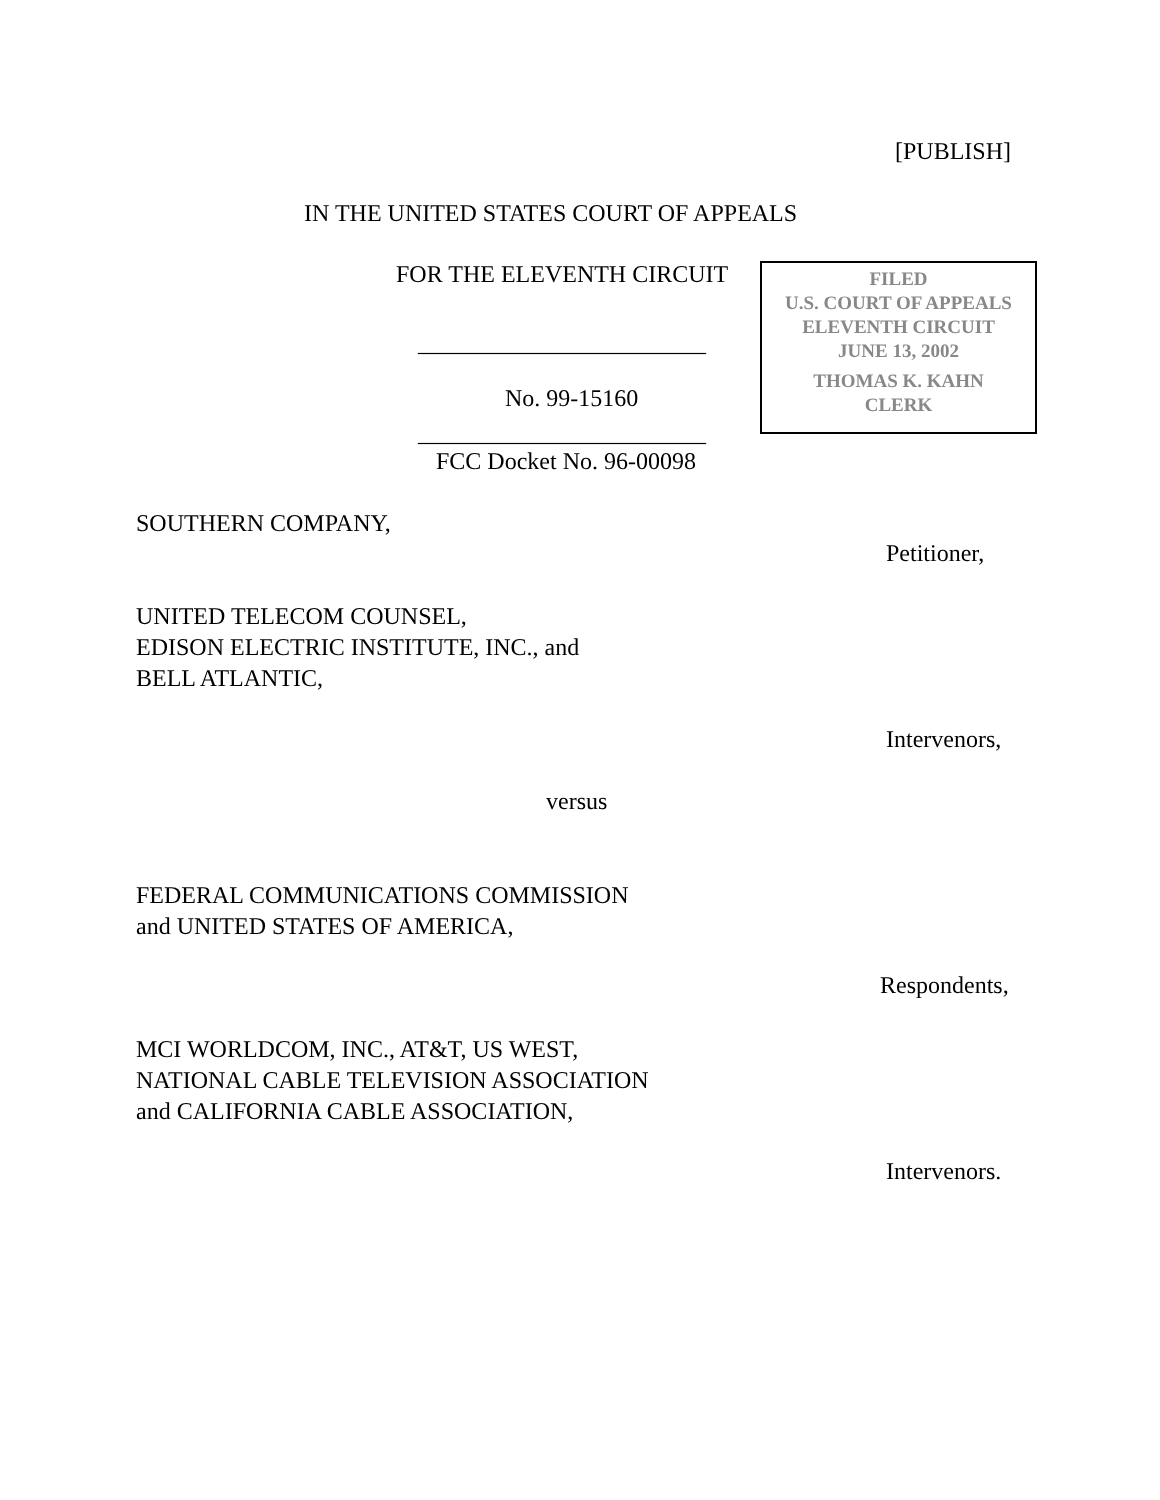[PUBLISH]
IN THE UNITED STATES COURT OF APPEALS
FOR THE ELEVENTH CIRCUIT
FILED
U.S. COURT OF APPEALS
ELEVENTH CIRCUIT
JUNE 13, 2002
THOMAS K. KAHN
CLERK
________________________
No. 99-15160
________________________
FCC Docket No. 96-00098
SOUTHERN COMPANY,
Petitioner,
UNITED TELECOM COUNSEL,
EDISON ELECTRIC INSTITUTE, INC., and
BELL ATLANTIC,
Intervenors,
versus
FEDERAL COMMUNICATIONS COMMISSION
and UNITED STATES OF AMERICA,
Respondents,
MCI WORLDCOM, INC., AT&T, US WEST,
NATIONAL CABLE TELEVISION ASSOCIATION
and CALIFORNIA CABLE ASSOCIATION,
Intervenors.